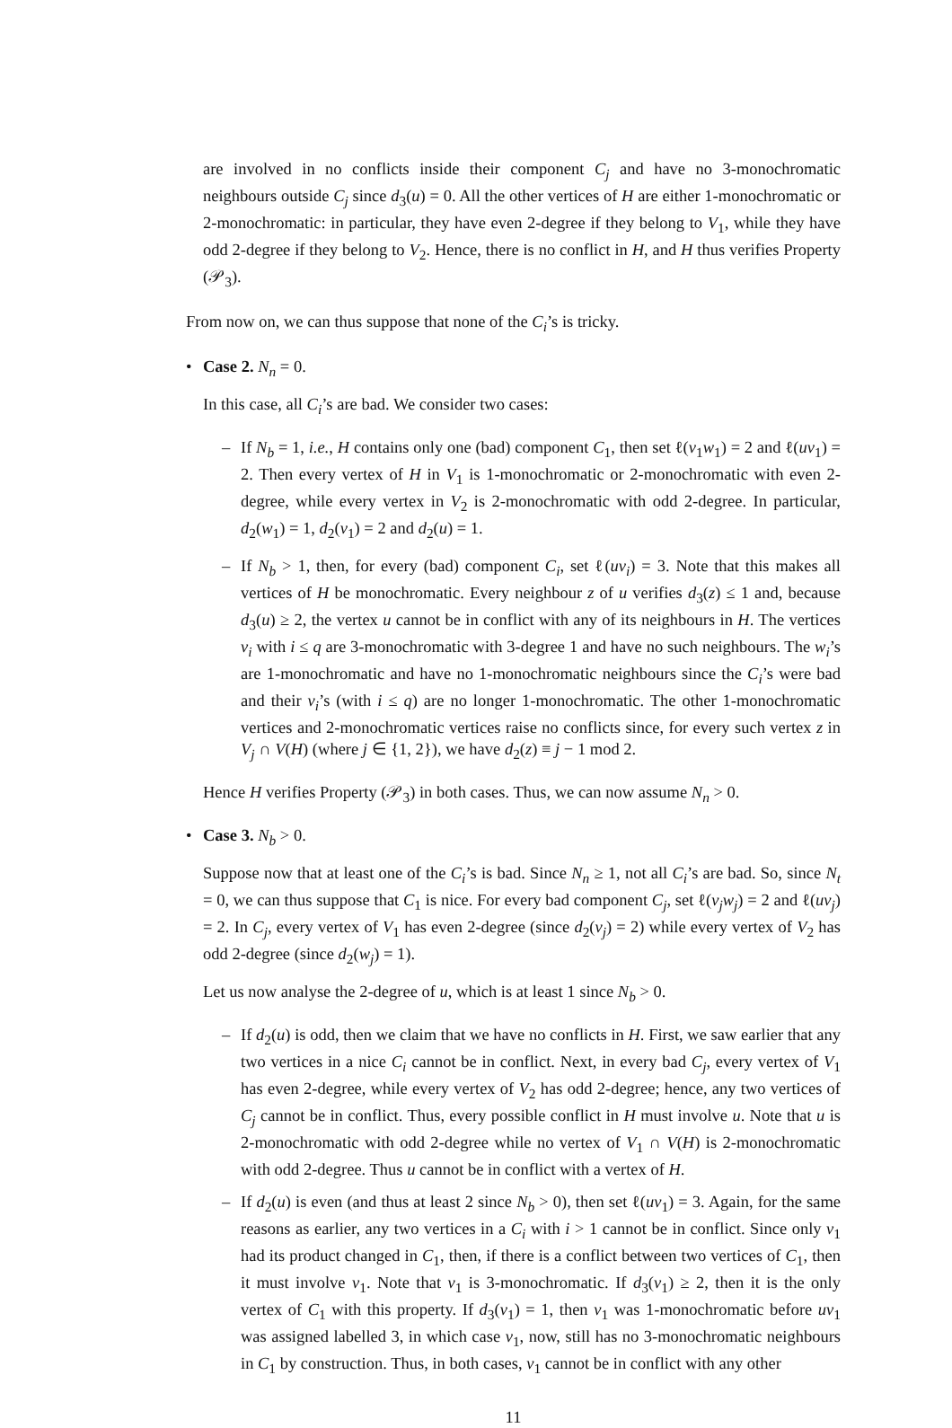are involved in no conflicts inside their component C<sub>j</sub> and have no 3-monochromatic neighbours outside C<sub>j</sub> since d<sub>3</sub>(u) = 0. All the other vertices of H are either 1-monochromatic or 2-monochromatic: in particular, they have even 2-degree if they belong to V<sub>1</sub>, while they have odd 2-degree if they belong to V<sub>2</sub>. Hence, there is no conflict in H, and H thus verifies Property (𝒫<sub>3</sub>).
From now on, we can thus suppose that none of the C<sub>i</sub>’s is tricky.
• Case 2. N<sub>n</sub> = 0.
In this case, all C<sub>i</sub>’s are bad. We consider two cases:
– If N<sub>b</sub> = 1, i.e., H contains only one (bad) component C<sub>1</sub>, then set ℓ(v<sub>1</sub>w<sub>1</sub>) = 2 and ℓ(uv<sub>1</sub>) = 2. Then every vertex of H in V<sub>1</sub> is 1-monochromatic or 2-monochromatic with even 2-degree, while every vertex in V<sub>2</sub> is 2-monochromatic with odd 2-degree. In particular, d<sub>2</sub>(w<sub>1</sub>) = 1, d<sub>2</sub>(v<sub>1</sub>) = 2 and d<sub>2</sub>(u) = 1.
– If N<sub>b</sub> > 1, then, for every (bad) component C<sub>i</sub>, set ℓ(uv<sub>i</sub>) = 3. Note that this makes all vertices of H be monochromatic. Every neighbour z of u verifies d<sub>3</sub>(z) ≤ 1 and, because d<sub>3</sub>(u) ≥ 2, the vertex u cannot be in conflict with any of its neighbours in H. The vertices v<sub>i</sub> with i ≤ q are 3-monochromatic with 3-degree 1 and have no such neighbours. The w<sub>i</sub>’s are 1-monochromatic and have no 1-monochromatic neighbours since the C<sub>i</sub>’s were bad and their v<sub>i</sub>’s (with i ≤ q) are no longer 1-monochromatic. The other 1-monochromatic vertices and 2-monochromatic vertices raise no conflicts since, for every such vertex z in V<sub>j</sub> ∩ V(H) (where j ∈ {1, 2}), we have d<sub>2</sub>(z) ≡ j − 1 mod 2.
Hence H verifies Property (𝒫<sub>3</sub>) in both cases. Thus, we can now assume N<sub>n</sub> > 0.
• Case 3. N<sub>b</sub> > 0.
Suppose now that at least one of the C<sub>i</sub>’s is bad. Since N<sub>n</sub> ≥ 1, not all C<sub>i</sub>’s are bad. So, since N<sub>t</sub> = 0, we can thus suppose that C<sub>1</sub> is nice. For every bad component C<sub>j</sub>, set ℓ(v<sub>j</sub>w<sub>j</sub>) = 2 and ℓ(uv<sub>j</sub>) = 2. In C<sub>j</sub>, every vertex of V<sub>1</sub> has even 2-degree (since d<sub>2</sub>(v<sub>j</sub>) = 2) while every vertex of V<sub>2</sub> has odd 2-degree (since d<sub>2</sub>(w<sub>j</sub>) = 1).
Let us now analyse the 2-degree of u, which is at least 1 since N<sub>b</sub> > 0.
– If d<sub>2</sub>(u) is odd, then we claim that we have no conflicts in H. First, we saw earlier that any two vertices in a nice C<sub>i</sub> cannot be in conflict. Next, in every bad C<sub>j</sub>, every vertex of V<sub>1</sub> has even 2-degree, while every vertex of V<sub>2</sub> has odd 2-degree; hence, any two vertices of C<sub>j</sub> cannot be in conflict. Thus, every possible conflict in H must involve u. Note that u is 2-monochromatic with odd 2-degree while no vertex of V<sub>1</sub> ∩ V(H) is 2-monochromatic with odd 2-degree. Thus u cannot be in conflict with a vertex of H.
– If d<sub>2</sub>(u) is even (and thus at least 2 since N<sub>b</sub> > 0), then set ℓ(uv<sub>1</sub>) = 3. Again, for the same reasons as earlier, any two vertices in a C<sub>i</sub> with i > 1 cannot be in conflict. Since only v<sub>1</sub> had its product changed in C<sub>1</sub>, then, if there is a conflict between two vertices of C<sub>1</sub>, then it must involve v<sub>1</sub>. Note that v<sub>1</sub> is 3-monochromatic. If d<sub>3</sub>(v<sub>1</sub>) ≥ 2, then it is the only vertex of C<sub>1</sub> with this property. If d<sub>3</sub>(v<sub>1</sub>) = 1, then v<sub>1</sub> was 1-monochromatic before uv<sub>1</sub> was assigned labelled 3, in which case v<sub>1</sub>, now, still has no 3-monochromatic neighbours in C<sub>1</sub> by construction. Thus, in both cases, v<sub>1</sub> cannot be in conflict with any other
11